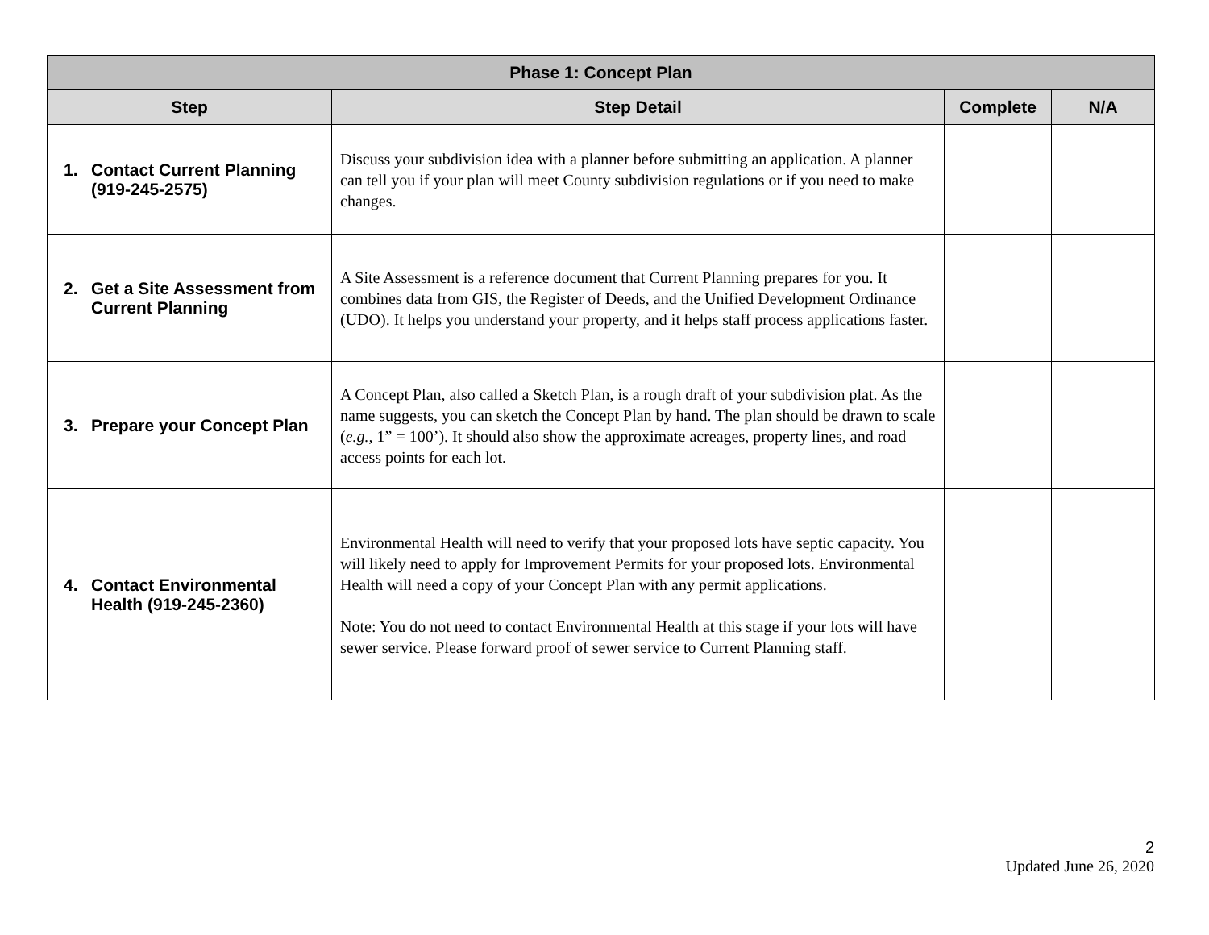| Phase 1: Concept Plan | | | |
| --- | --- | --- | --- |
| Step | Step Detail | Complete | N/A |
| 1. Contact Current Planning (919-245-2575) | Discuss your subdivision idea with a planner before submitting an application. A planner can tell you if your plan will meet County subdivision regulations or if you need to make changes. | | |
| 2. Get a Site Assessment from Current Planning | A Site Assessment is a reference document that Current Planning prepares for you. It combines data from GIS, the Register of Deeds, and the Unified Development Ordinance (UDO). It helps you understand your property, and it helps staff process applications faster. | | |
| 3. Prepare your Concept Plan | A Concept Plan, also called a Sketch Plan, is a rough draft of your subdivision plat. As the name suggests, you can sketch the Concept Plan by hand. The plan should be drawn to scale ( e.g., 1” = 100’). It should also show the approximate acreages, property lines, and road access points for each lot. | | |
| 4. Contact Environmental Health (919-245-2360) | Environmental Health will need to verify that your proposed lots have septic capacity. You will likely need to apply for Improvement Permits for your proposed lots. Environmental Health will need a copy of your Concept Plan with any permit applications. Note: You do not need to contact Environmental Health at this stage if your lots will have sewer service. Please forward proof of sewer service to Current Planning staff. | | |
2
Updated June 26, 2020